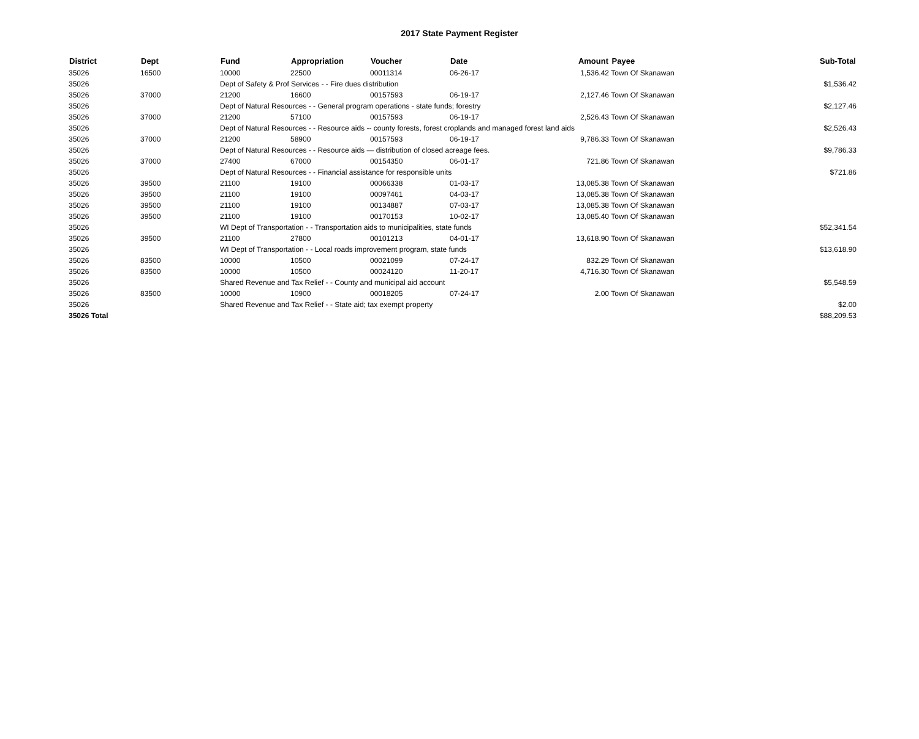2017 State Payment Register
| District | Dept | Fund | Appropriation | Voucher | Date | Amount | Payee | Sub-Total |
| --- | --- | --- | --- | --- | --- | --- | --- | --- |
| 35026 | 16500 | 10000 | 22500 | 00011314 | 06-26-17 | 1,536.42 | Town Of Skanawan | |
| 35026 | | Dept of Safety & Prof Services - - Fire dues distribution | | | | | | $1,536.42 |
| 35026 | 37000 | 21200 | 16600 | 00157593 | 06-19-17 | 2,127.46 | Town Of Skanawan | |
| 35026 | | Dept of Natural Resources - - General program operations - state funds; forestry | | | | | | $2,127.46 |
| 35026 | 37000 | 21200 | 57100 | 00157593 | 06-19-17 | 2,526.43 | Town Of Skanawan | |
| 35026 | | Dept of Natural Resources - - Resource aids -- county forests, forest croplands and managed forest land aids | | | | | | $2,526.43 |
| 35026 | 37000 | 21200 | 58900 | 00157593 | 06-19-17 | 9,786.33 | Town Of Skanawan | |
| 35026 | | Dept of Natural Resources - - Resource aids — distribution of closed acreage fees. | | | | | | $9,786.33 |
| 35026 | 37000 | 27400 | 67000 | 00154350 | 06-01-17 | 721.86 | Town Of Skanawan | |
| 35026 | | Dept of Natural Resources - - Financial assistance for responsible units | | | | | | $721.86 |
| 35026 | 39500 | 21100 | 19100 | 00066338 | 01-03-17 | 13,085.38 | Town Of Skanawan | |
| 35026 | 39500 | 21100 | 19100 | 00097461 | 04-03-17 | 13,085.38 | Town Of Skanawan | |
| 35026 | 39500 | 21100 | 19100 | 00134887 | 07-03-17 | 13,085.38 | Town Of Skanawan | |
| 35026 | 39500 | 21100 | 19100 | 00170153 | 10-02-17 | 13,085.40 | Town Of Skanawan | |
| 35026 | | WI Dept of Transportation - - Transportation aids to municipalities, state funds | | | | | | $52,341.54 |
| 35026 | 39500 | 21100 | 27800 | 00101213 | 04-01-17 | 13,618.90 | Town Of Skanawan | |
| 35026 | | WI Dept of Transportation - - Local roads improvement program, state funds | | | | | | $13,618.90 |
| 35026 | 83500 | 10000 | 10500 | 00021099 | 07-24-17 | 832.29 | Town Of Skanawan | |
| 35026 | 83500 | 10000 | 10500 | 00024120 | 11-20-17 | 4,716.30 | Town Of Skanawan | |
| 35026 | | Shared Revenue and Tax Relief - - County and municipal aid account | | | | | | $5,548.59 |
| 35026 | 83500 | 10000 | 10900 | 00018205 | 07-24-17 | 2.00 | Town Of Skanawan | |
| 35026 | | Shared Revenue and Tax Relief - - State aid; tax exempt property | | | | | | $2.00 |
| 35026 Total | | | | | | | | $88,209.53 |